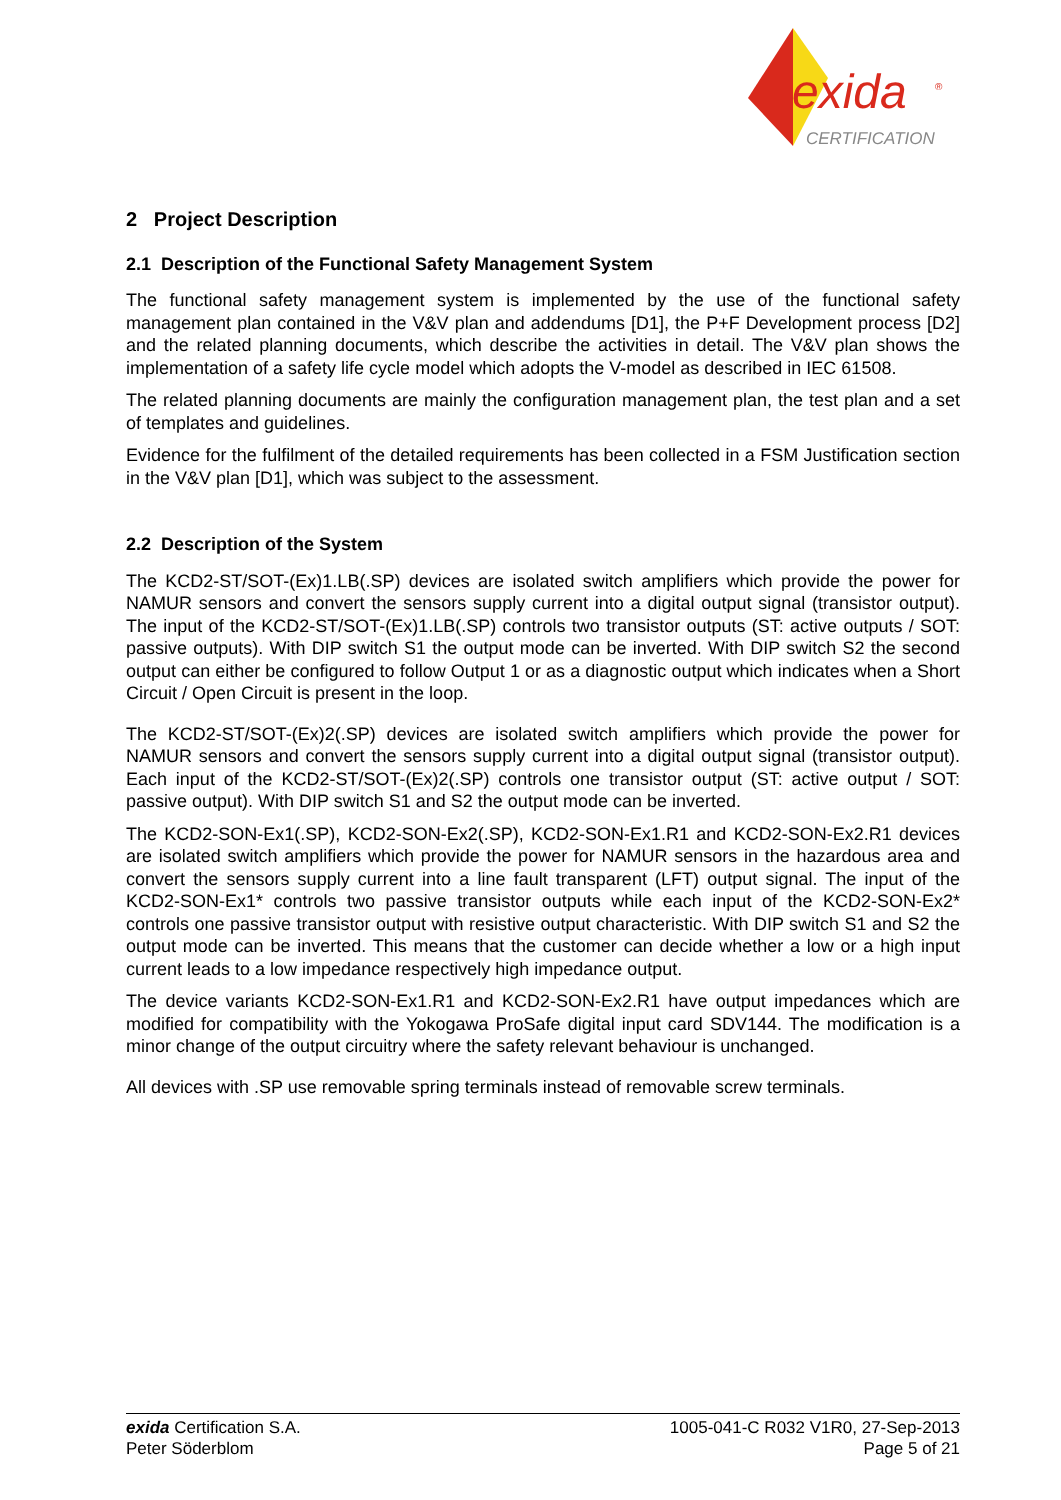exida
®
CERTIFICATION
2 Project Description
2.1 Description of the Functional Safety Management System
The functional safety management system is implemented by the use of the functional safety management plan contained in the V&V plan and addendums [D1], the P+F Development process [D2] and the related planning documents, which describe the activities in detail. The V&V plan shows the implementation of a safety life cycle model which adopts the V-model as described in IEC 61508.
The related planning documents are mainly the configuration management plan, the test plan and a set of templates and guidelines.
Evidence for the fulfilment of the detailed requirements has been collected in a FSM Justification section in the V&V plan [D1], which was subject to the assessment.
2.2 Description of the System
The KCD2-ST/SOT-(Ex)1.LB(.SP) devices are isolated switch amplifiers which provide the power for NAMUR sensors and convert the sensors supply current into a digital output signal (transistor output). The input of the KCD2-ST/SOT-(Ex)1.LB(.SP) controls two transistor outputs (ST: active outputs / SOT: passive outputs). With DIP switch S1 the output mode can be inverted. With DIP switch S2 the second output can either be configured to follow Output 1 or as a diagnostic output which indicates when a Short Circuit / Open Circuit is present in the loop.
The KCD2-ST/SOT-(Ex)2(.SP) devices are isolated switch amplifiers which provide the power for NAMUR sensors and convert the sensors supply current into a digital output signal (transistor output). Each input of the KCD2-ST/SOT-(Ex)2(.SP) controls one transistor output (ST: active output / SOT: passive output). With DIP switch S1 and S2 the output mode can be inverted.
The KCD2-SON-Ex1(.SP), KCD2-SON-Ex2(.SP), KCD2-SON-Ex1.R1 and KCD2-SON-Ex2.R1 devices are isolated switch amplifiers which provide the power for NAMUR sensors in the hazardous area and convert the sensors supply current into a line fault transparent (LFT) output signal. The input of the KCD2-SON-Ex1* controls two passive transistor outputs while each input of the KCD2-SON-Ex2* controls one passive transistor output with resistive output characteristic. With DIP switch S1 and S2 the output mode can be inverted. This means that the customer can decide whether a low or a high input current leads to a low impedance respectively high impedance output.
The device variants KCD2-SON-Ex1.R1 and KCD2-SON-Ex2.R1 have output impedances which are modified for compatibility with the Yokogawa ProSafe digital input card SDV144. The modification is a minor change of the output circuitry where the safety relevant behaviour is unchanged.
All devices with .SP use removable spring terminals instead of removable screw terminals.
exida Certification S.A.
Peter Söderblom
1005-041-C R032 V1R0, 27-Sep-2013
Page 5 of 21